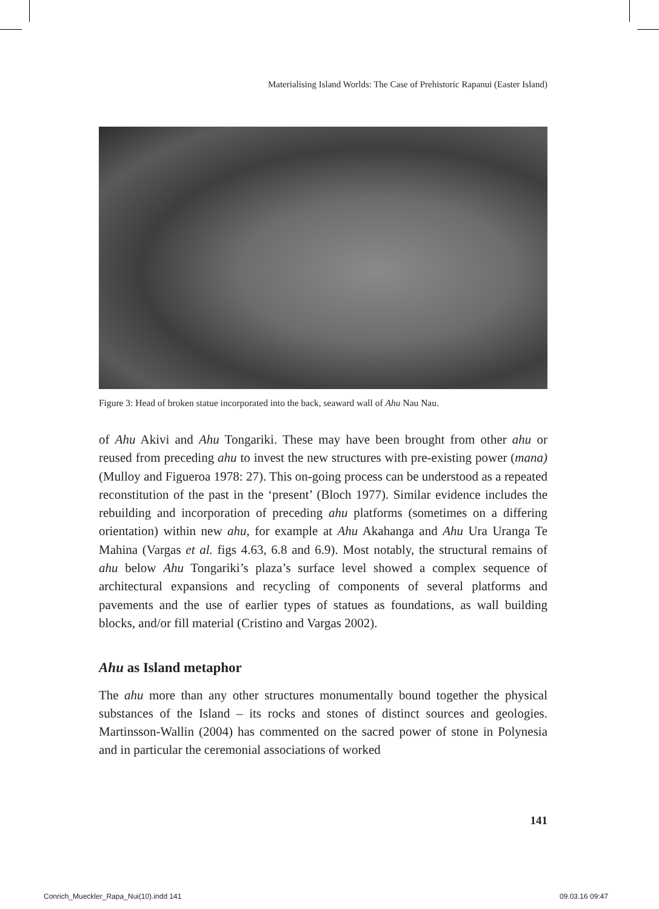Materialising Island Worlds: The Case of Prehistoric Rapanui (Easter Island)
Figure 3: Head of broken statue incorporated into the back, seaward wall of Ahu Nau Nau.
of Ahu Akivi and Ahu Tongariki. These may have been brought from other ahu or reused from preceding ahu to invest the new structures with pre-existing power (mana) (Mulloy and Figueroa 1978: 27). This on-going process can be understood as a repeated reconstitution of the past in the ‘present’ (Bloch 1977). Similar evidence includes the rebuilding and incorporation of preceding ahu platforms (sometimes on a differing orientation) within new ahu, for example at Ahu Akahanga and Ahu Ura Uranga Te Mahina (Vargas et al. figs 4.63, 6.8 and 6.9). Most notably, the structural remains of ahu below Ahu Tongariki’s plaza’s surface level showed a complex sequence of architectural expansions and recycling of components of several platforms and pavements and the use of earlier types of statues as foundations, as wall building blocks, and/or fill material (Cristino and Vargas 2002).
Ahu as Island metaphor
The ahu more than any other structures monumentally bound together the physical substances of the Island – its rocks and stones of distinct sources and geologies. Martinsson-Wallin (2004) has commented on the sacred power of stone in Polynesia and in particular the ceremonial associations of worked
141
Conrich_Mueckler_Rapa_Nui(10).indd 141
09.03.16 09:47